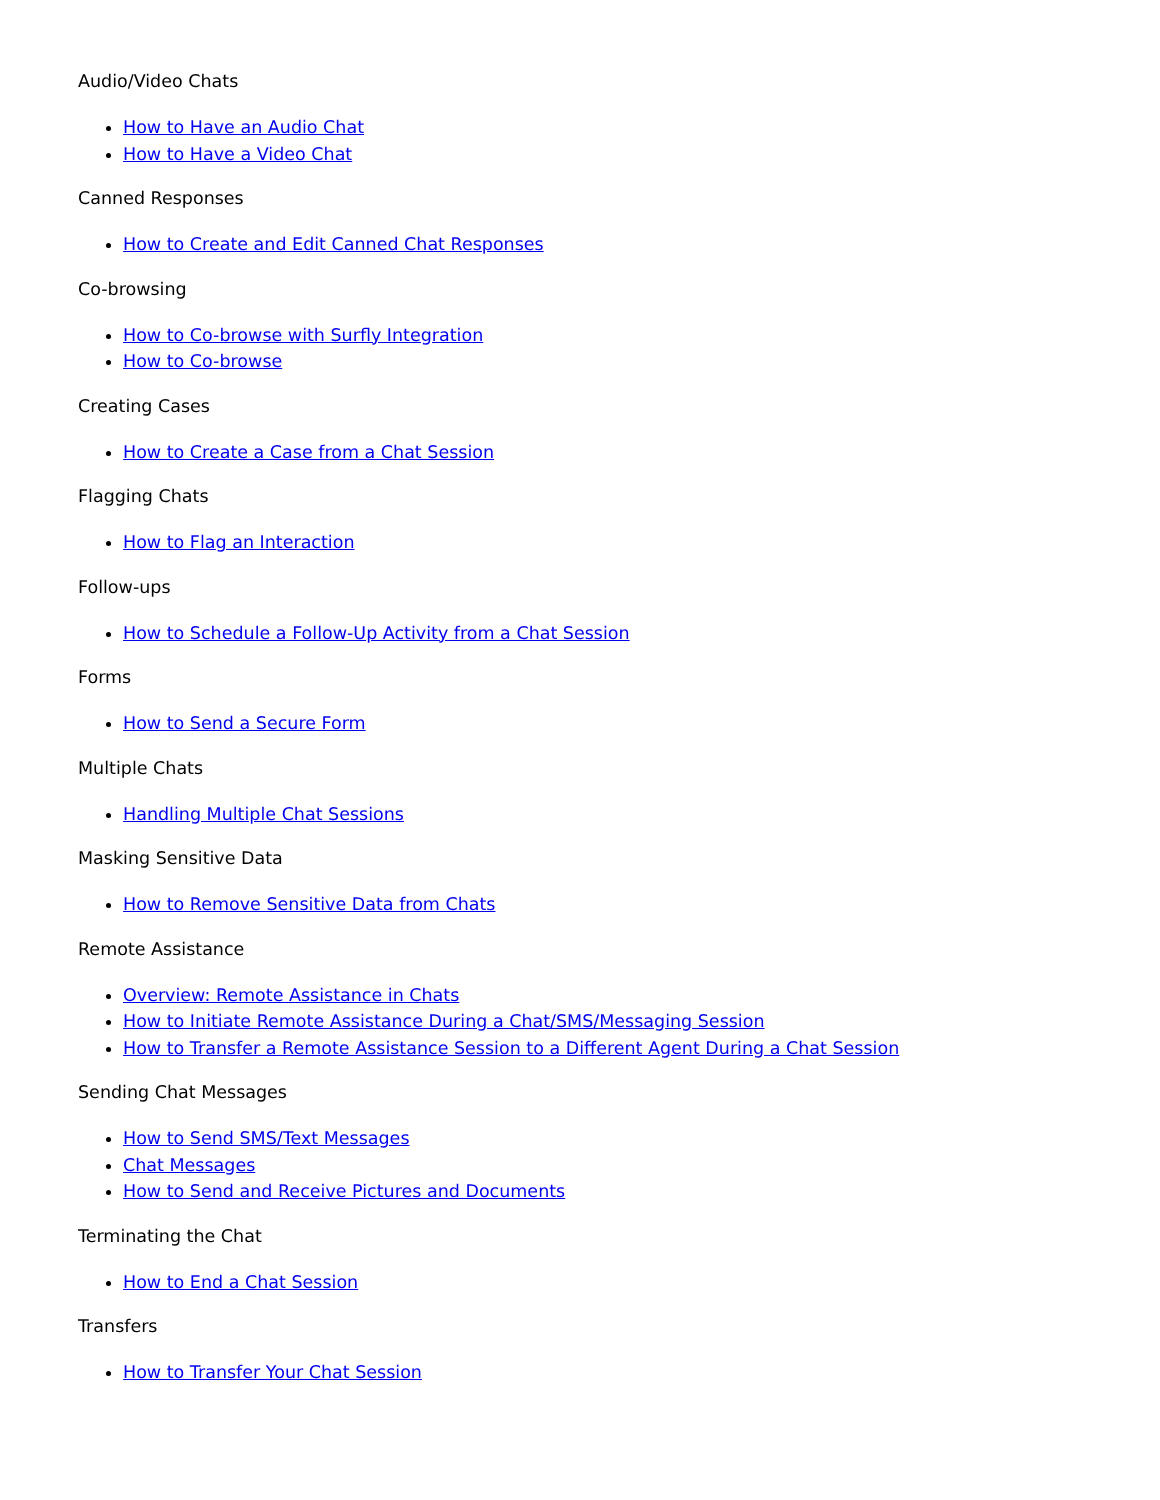Audio/Video Chats
How to Have an Audio Chat
How to Have a Video Chat
Canned Responses
How to Create and Edit Canned Chat Responses
Co-browsing
How to Co-browse with Surfly Integration
How to Co-browse
Creating Cases
How to Create a Case from a Chat Session
Flagging Chats
How to Flag an Interaction
Follow-ups
How to Schedule a Follow-Up Activity from a Chat Session
Forms
How to Send a Secure Form
Multiple Chats
Handling Multiple Chat Sessions
Masking Sensitive Data
How to Remove Sensitive Data from Chats
Remote Assistance
Overview: Remote Assistance in Chats
How to Initiate Remote Assistance During a Chat/SMS/Messaging Session
How to Transfer a Remote Assistance Session to a Different Agent During a Chat Session
Sending Chat Messages
How to Send SMS/Text Messages
Chat Messages
How to Send and Receive Pictures and Documents
Terminating the Chat
How to End a Chat Session
Transfers
How to Transfer Your Chat Session